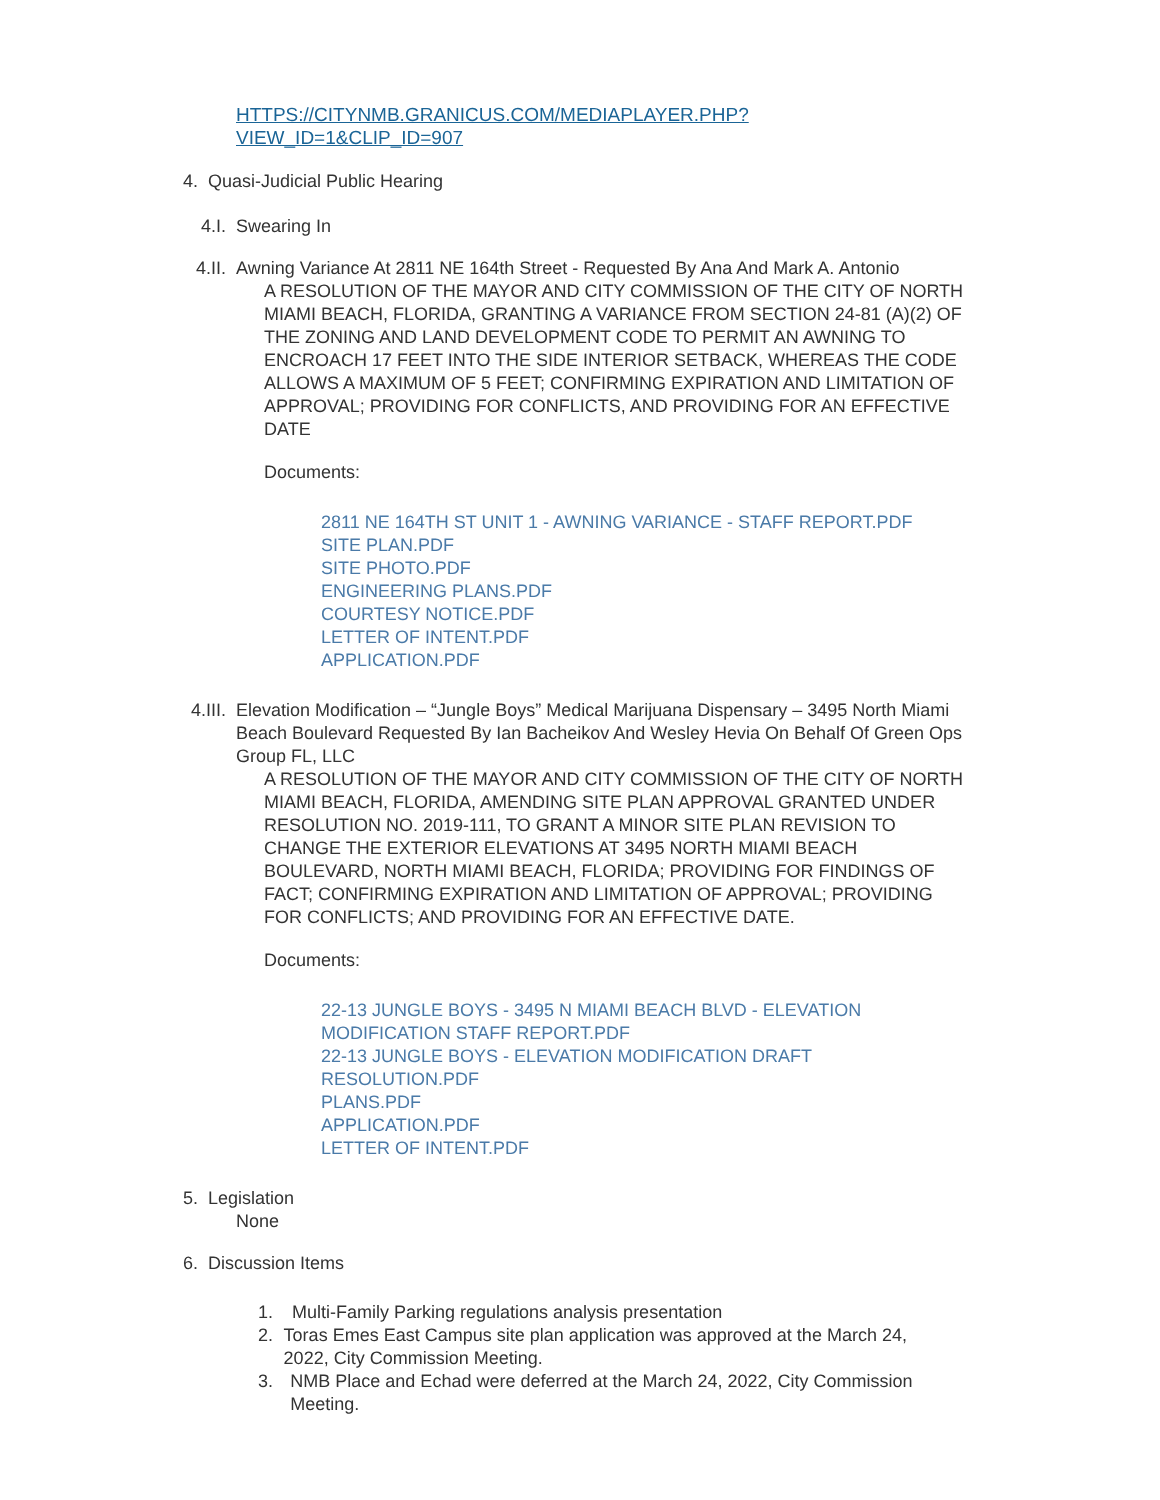HTTPS://CITYNMB.GRANICUS.COM/MEDIAPLAYER.PHP?
VIEW_ID=1&CLIP_ID=907
4. Quasi-Judicial Public Hearing
4.I. Swearing In
4.II. Awning Variance At 2811 NE 164th Street - Requested By Ana And Mark A. Antonio
A RESOLUTION OF THE MAYOR AND CITY COMMISSION OF THE CITY OF NORTH MIAMI BEACH, FLORIDA, GRANTING A VARIANCE FROM SECTION 24-81 (A)(2) OF THE ZONING AND LAND DEVELOPMENT CODE TO PERMIT AN AWNING TO ENCROACH 17 FEET INTO THE SIDE INTERIOR SETBACK, WHEREAS THE CODE ALLOWS A MAXIMUM OF 5 FEET; CONFIRMING EXPIRATION AND LIMITATION OF APPROVAL; PROVIDING FOR CONFLICTS, AND PROVIDING FOR AN EFFECTIVE DATE
Documents:
2811 NE 164TH ST UNIT 1 - AWNING VARIANCE - STAFF REPORT.PDF
SITE PLAN.PDF
SITE PHOTO.PDF
ENGINEERING PLANS.PDF
COURTESY NOTICE.PDF
LETTER OF INTENT.PDF
APPLICATION.PDF
4.III. Elevation Modification – “Jungle Boys” Medical Marijuana Dispensary – 3495 North Miami Beach Boulevard Requested By Ian Bacheikov And Wesley Hevia On Behalf Of Green Ops Group FL, LLC
A RESOLUTION OF THE MAYOR AND CITY COMMISSION OF THE CITY OF NORTH MIAMI BEACH, FLORIDA, AMENDING SITE PLAN APPROVAL GRANTED UNDER RESOLUTION NO. 2019-111, TO GRANT A MINOR SITE PLAN REVISION TO CHANGE THE EXTERIOR ELEVATIONS AT 3495 NORTH MIAMI BEACH BOULEVARD, NORTH MIAMI BEACH, FLORIDA; PROVIDING FOR FINDINGS OF FACT; CONFIRMING EXPIRATION AND LIMITATION OF APPROVAL; PROVIDING FOR CONFLICTS; AND PROVIDING FOR AN EFFECTIVE DATE.
Documents:
22-13 JUNGLE BOYS - 3495 N MIAMI BEACH BLVD - ELEVATION MODIFICATION STAFF REPORT.PDF
22-13 JUNGLE BOYS - ELEVATION MODIFICATION DRAFT RESOLUTION.PDF
PLANS.PDF
APPLICATION.PDF
LETTER OF INTENT.PDF
5. Legislation
None
6. Discussion Items
1. Multi-Family Parking regulations analysis presentation
2. Toras Emes East Campus site plan application was approved at the March 24, 2022, City Commission Meeting.
3. NMB Place and Echad were deferred at the March 24, 2022, City Commission Meeting.